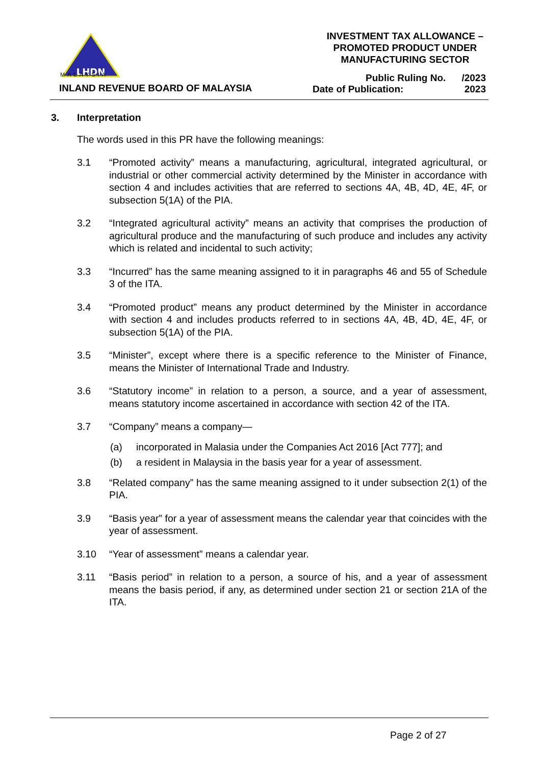LHDN
MALAYSIA
INLAND REVENUE BOARD OF MALAYSIA
INVESTMENT TAX ALLOWANCE –
PROMOTED PRODUCT UNDER
MANUFACTURING SECTOR
Public Ruling No. /2023
Date of Publication: 2023
3. Interpretation
The words used in this PR have the following meanings:
3.1 “Promoted activity” means a manufacturing, agricultural, integrated agricultural, or industrial or other commercial activity determined by the Minister in accordance with section 4 and includes activities that are referred to sections 4A, 4B, 4D, 4E, 4F, or subsection 5(1A) of the PIA.
3.2 “Integrated agricultural activity” means an activity that comprises the production of agricultural produce and the manufacturing of such produce and includes any activity which is related and incidental to such activity;
3.3 “Incurred” has the same meaning assigned to it in paragraphs 46 and 55 of Schedule 3 of the ITA.
3.4 “Promoted product” means any product determined by the Minister in accordance with section 4 and includes products referred to in sections 4A, 4B, 4D, 4E, 4F, or subsection 5(1A) of the PIA.
3.5 “Minister”, except where there is a specific reference to the Minister of Finance, means the Minister of International Trade and Industry.
3.6 “Statutory income” in relation to a person, a source, and a year of assessment, means statutory income ascertained in accordance with section 42 of the ITA.
3.7 “Company” means a company—
(a) incorporated in Malasia under the Companies Act 2016 [Act 777]; and
(b) a resident in Malaysia in the basis year for a year of assessment.
3.8 “Related company” has the same meaning assigned to it under subsection 2(1) of the PIA.
3.9 “Basis year” for a year of assessment means the calendar year that coincides with the year of assessment.
3.10 “Year of assessment” means a calendar year.
3.11 “Basis period” in relation to a person, a source of his, and a year of assessment means the basis period, if any, as determined under section 21 or section 21A of the ITA.
Page 2 of 27